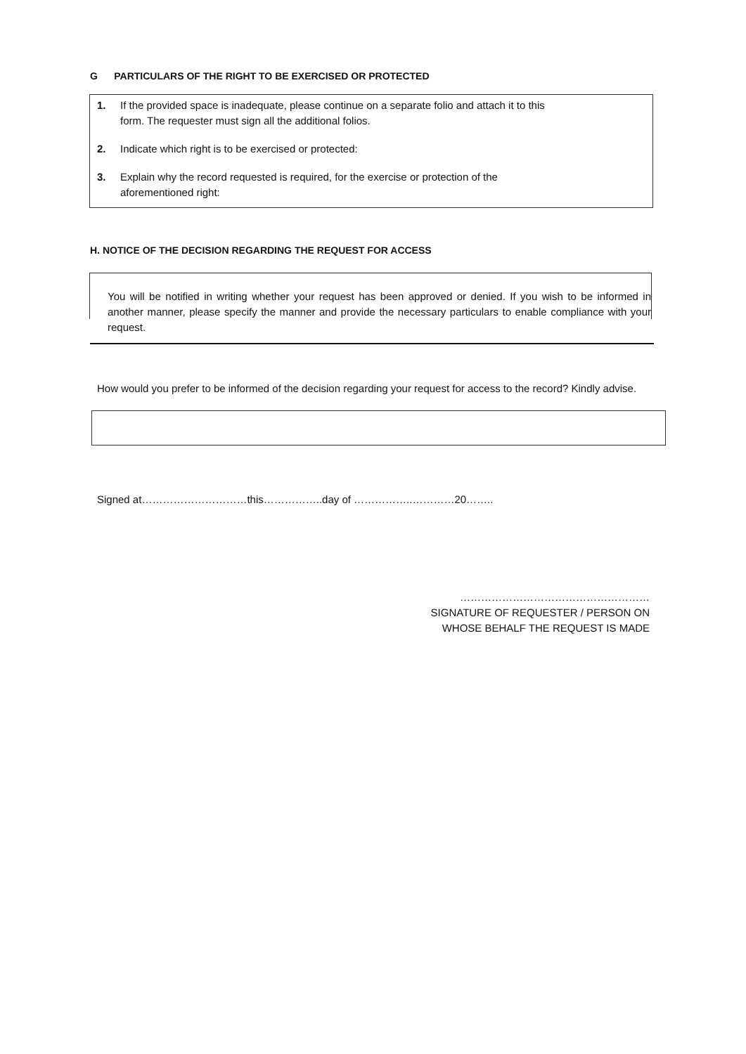G PARTICULARS OF THE RIGHT TO BE EXERCISED OR PROTECTED
1. If the provided space is inadequate, please continue on a separate folio and attach it to this
form. The requester must sign all the additional folios.
2. Indicate which right is to be exercised or protected:
3. Explain why the record requested is required, for the exercise or protection of the
aforementioned right:
H. NOTICE OF THE DECISION REGARDING THE REQUEST FOR ACCESS
You will be notified in writing whether your request has been approved or denied. If you wish to be informed in another manner, please specify the manner and provide the necessary particulars to enable compliance with your request.
How would you prefer to be informed of the decision regarding your request for access to the record? Kindly advise.
Signed at…………………………this……………..day of ……………..…………20……..
………………………………………………
SIGNATURE OF REQUESTER / PERSON ON
WHOSE BEHALF THE REQUEST IS MADE